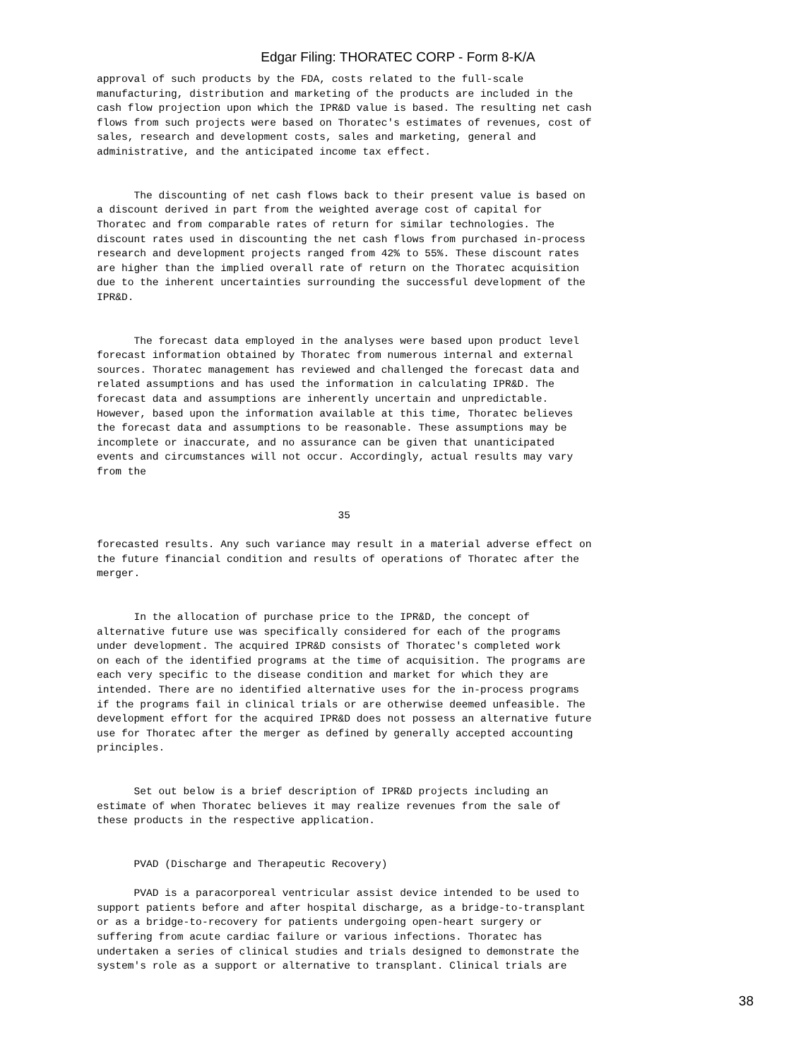Edgar Filing: THORATEC CORP - Form 8-K/A
approval of such products by the FDA, costs related to the full-scale
manufacturing, distribution and marketing of the products are included in the
cash flow projection upon which the IPR&D value is based. The resulting net cash
flows from such projects were based on Thoratec's estimates of revenues, cost of
sales, research and development costs, sales and marketing, general and
administrative, and the anticipated income tax effect.


      The discounting of net cash flows back to their present value is based on
a discount derived in part from the weighted average cost of capital for
Thoratec and from comparable rates of return for similar technologies. The
discount rates used in discounting the net cash flows from purchased in-process
research and development projects ranged from 42% to 55%. These discount rates
are higher than the implied overall rate of return on the Thoratec acquisition
due to the inherent uncertainties surrounding the successful development of the
IPR&D.


      The forecast data employed in the analyses were based upon product level
forecast information obtained by Thoratec from numerous internal and external
sources. Thoratec management has reviewed and challenged the forecast data and
related assumptions and has used the information in calculating IPR&D. The
forecast data and assumptions are inherently uncertain and unpredictable.
However, based upon the information available at this time, Thoratec believes
the forecast data and assumptions to be reasonable. These assumptions may be
incomplete or inaccurate, and no assurance can be given that unanticipated
events and circumstances will not occur. Accordingly, actual results may vary
from the


                                       35

forecasted results. Any such variance may result in a material adverse effect on
the future financial condition and results of operations of Thoratec after the
merger.


      In the allocation of purchase price to the IPR&D, the concept of
alternative future use was specifically considered for each of the programs
under development. The acquired IPR&D consists of Thoratec's completed work
on each of the identified programs at the time of acquisition. The programs are
each very specific to the disease condition and market for which they are
intended. There are no identified alternative uses for the in-process programs
if the programs fail in clinical trials or are otherwise deemed unfeasible. The
development effort for the acquired IPR&D does not possess an alternative future
use for Thoratec after the merger as defined by generally accepted accounting
principles.


      Set out below is a brief description of IPR&D projects including an
estimate of when Thoratec believes it may realize revenues from the sale of
these products in the respective application.


      PVAD (Discharge and Therapeutic Recovery)

      PVAD is a paracorporeal ventricular assist device intended to be used to
support patients before and after hospital discharge, as a bridge-to-transplant
or as a bridge-to-recovery for patients undergoing open-heart surgery or
suffering from acute cardiac failure or various infections. Thoratec has
undertaken a series of clinical studies and trials designed to demonstrate the
system's role as a support or alternative to transplant. Clinical trials are
38